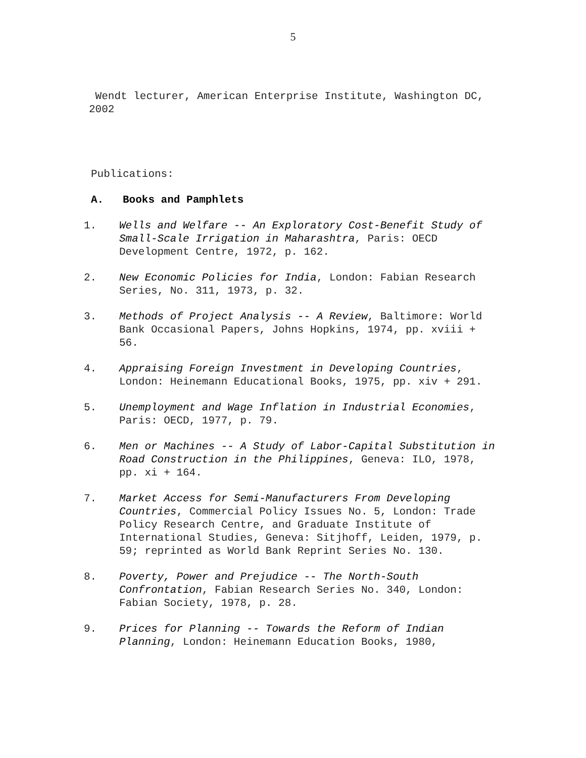5
Wendt lecturer, American Enterprise Institute, Washington DC, 2002
Publications:
A. Books and Pamphlets
1. Wells and Welfare -- An Exploratory Cost-Benefit Study of Small-Scale Irrigation in Maharashtra, Paris: OECD Development Centre, 1972, p. 162.
2. New Economic Policies for India, London: Fabian Research Series, No. 311, 1973, p. 32.
3. Methods of Project Analysis -- A Review, Baltimore: World Bank Occasional Papers, Johns Hopkins, 1974, pp. xviii + 56.
4. Appraising Foreign Investment in Developing Countries, London: Heinemann Educational Books, 1975, pp. xiv + 291.
5. Unemployment and Wage Inflation in Industrial Economies, Paris: OECD, 1977, p. 79.
6. Men or Machines -- A Study of Labor-Capital Substitution in Road Construction in the Philippines, Geneva: ILO, 1978, pp. xi + 164.
7. Market Access for Semi-Manufacturers From Developing Countries, Commercial Policy Issues No. 5, London: Trade Policy Research Centre, and Graduate Institute of International Studies, Geneva: Sitjhoff, Leiden, 1979, p. 59; reprinted as World Bank Reprint Series No. 130.
8. Poverty, Power and Prejudice -- The North-South Confrontation, Fabian Research Series No. 340, London: Fabian Society, 1978, p. 28.
9. Prices for Planning -- Towards the Reform of Indian Planning, London: Heinemann Education Books, 1980,